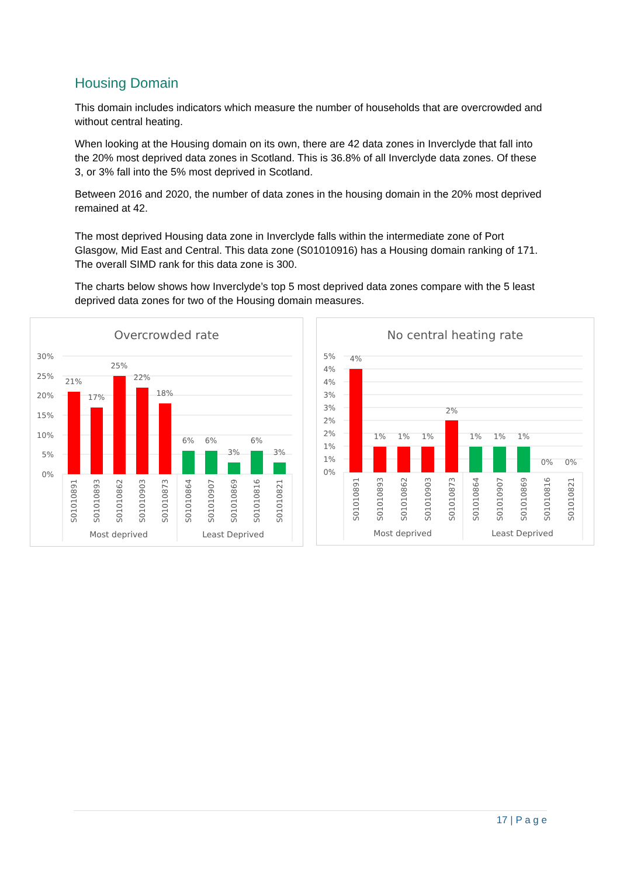Housing Domain
This domain includes indicators which measure the number of households that are overcrowded and without central heating.
When looking at the Housing domain on its own, there are 42 data zones in Inverclyde that fall into the 20% most deprived data zones in Scotland. This is 36.8% of all Inverclyde data zones. Of these 3, or 3% fall into the 5% most deprived in Scotland.
Between 2016 and 2020, the number of data zones in the housing domain in the 20% most deprived remained at 42.
The most deprived Housing data zone in Inverclyde falls within the intermediate zone of Port Glasgow, Mid East and Central. This data zone (S01010916) has a Housing domain ranking of 171. The overall SIMD rank for this data zone is 300.
The charts below shows how Inverclyde’s top 5 most deprived data zones compare with the 5 least deprived data zones for two of the Housing domain measures.
Overcrowded rate
30%
25%
20%
15%
10%
5%
0%
21%
17%
25%
22%
18%
6%
6%
3%
6%
3%
S01010891
S01010893
S01010862
S01010903
S01010873
S01010864
S01010907
S01010869
S01010816
S01010821
Most deprived
Least Deprived
No central heating rate
5%
4%
4%
3%
3%
2%
2%
1%
1%
0%
4%
1%
1%
1%
2%
1%
1%
1%
0%
0%
S01010891
S01010893
S01010862
S01010903
S01010873
S01010864
S01010907
S01010869
S01010816
S01010821
Most deprived
Least Deprived
17 | P a g e